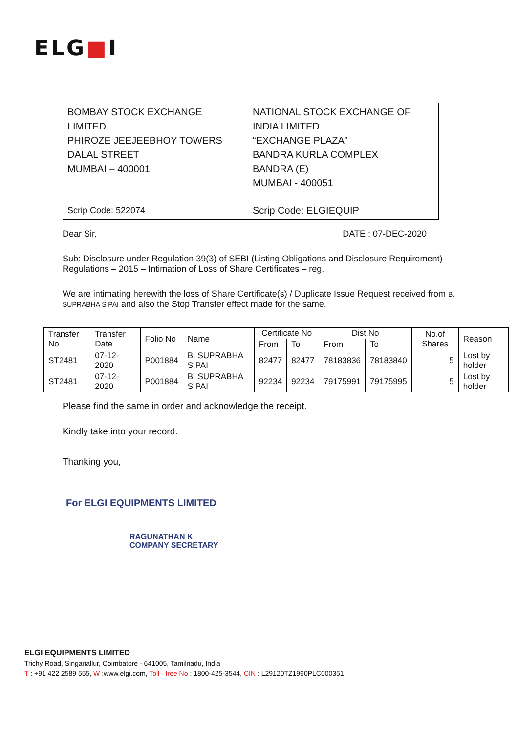ELG■I
| BOMBAY STOCK EXCHANGE LIMITED PHIROZE JEEJEEBHOY TOWERS DALAL STREET MUMBAI – 400001 | NATIONAL STOCK EXCHANGE OF INDIA LIMITED “EXCHANGE PLAZA” BANDRA KURLA COMPLEX BANDRA (E) MUMBAI - 400051 |
| Scrip Code: 522074 | Scrip Code: ELGIEQUIP |
Dear Sir, DATE : 07-DEC-2020
Sub: Disclosure under Regulation 39(3) of SEBI (Listing Obligations and Disclosure Requirement) Regulations – 2015 – Intimation of Loss of Share Certificates – reg.
We are intimating herewith the loss of Share Certificate(s) / Duplicate Issue Request received from B. SUPRABHA S PAI and also the Stop Transfer effect made for the same.
| Transfer No | Transfer Date | Folio No | Name | Certificate No | | Dist.No | | No.of Shares | Reason |
| --- | --- | --- | --- | --- | --- | --- | --- | --- | --- |
| | | | | From | To | From | To | | |
| ST2481 | 07-12-2020 | P001884 | B. SUPRABHA S PAI | 82477 | 82477 | 78183836 | 78183840 | 5 | Lost by holder |
| ST2481 | 07-12-2020 | P001884 | B. SUPRABHA S PAI | 92234 | 92234 | 79175991 | 79175995 | 5 | Lost by holder |
Please find the same in order and acknowledge the receipt.
Kindly take into your record.
Thanking you,
For ELGI EQUIPMENTS LIMITED
RAGUNATHAN K
COMPANY SECRETARY
ELGI EQUIPMENTS LIMITED
Trichy Road, Singanallur, Coimbatore - 641005, Tamilnadu, India
T : +91 422 2589 555, W :www.elgi.com, Toll - free No : 1800-425-3544, CIN : L29120TZ1960PLC000351